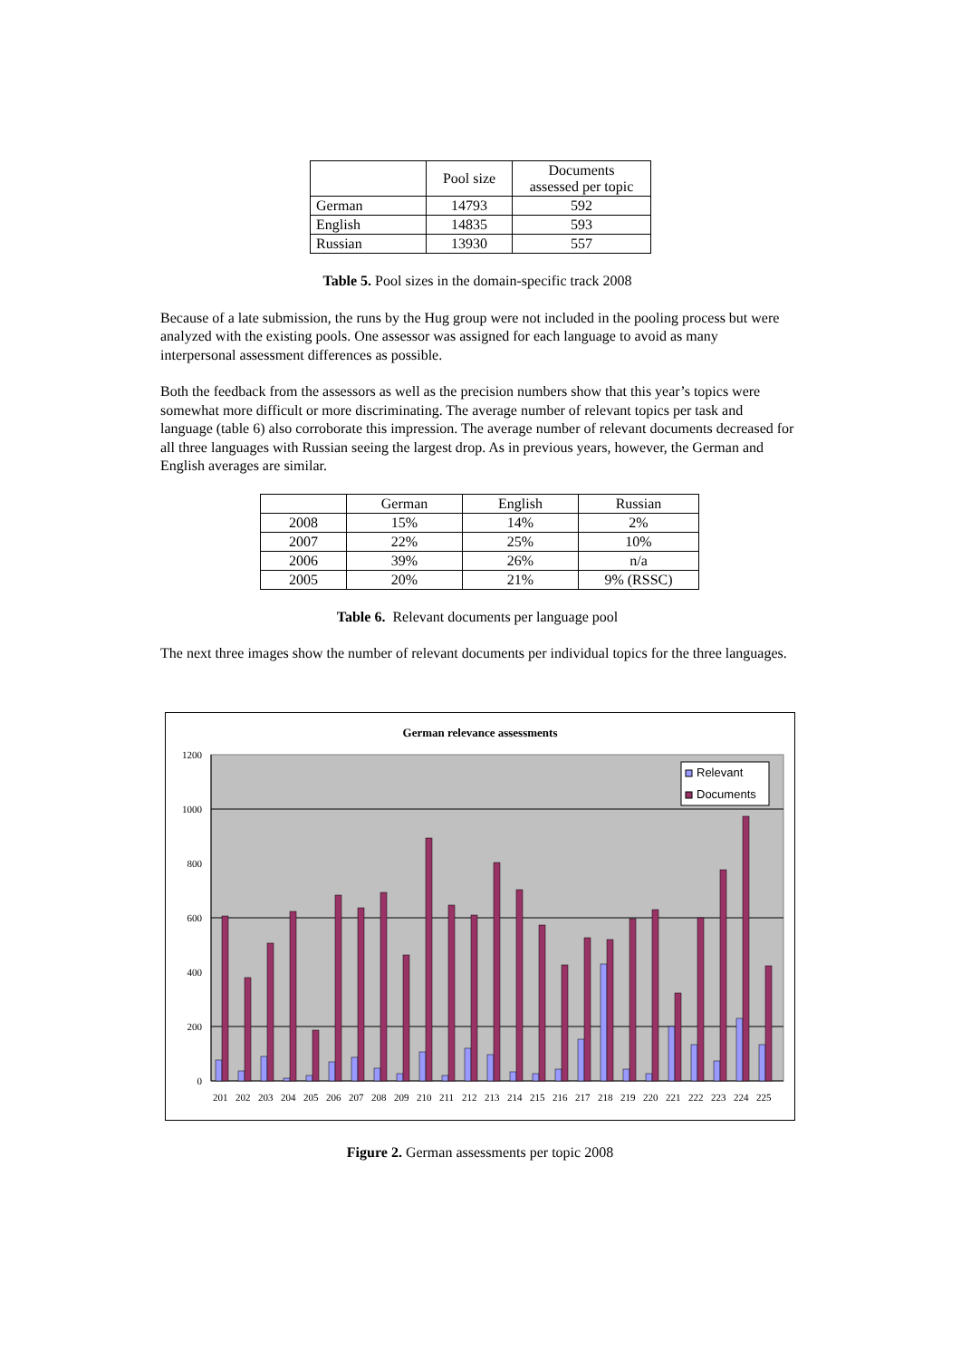| | Pool size | Documents assessed per topic |
| --- | --- | --- |
| German | 14793 | 592 |
| English | 14835 | 593 |
| Russian | 13930 | 557 |
Table 5. Pool sizes in the domain-specific track 2008
Because of a late submission, the runs by the Hug group were not included in the pooling process but were analyzed with the existing pools. One assessor was assigned for each language to avoid as many interpersonal assessment differences as possible.
Both the feedback from the assessors as well as the precision numbers show that this year’s topics were somewhat more difficult or more discriminating. The average number of relevant topics per task and language (table 6) also corroborate this impression. The average number of relevant documents decreased for all three languages with Russian seeing the largest drop. As in previous years, however, the German and English averages are similar.
| | German | English | Russian |
| --- | --- | --- | --- |
| 2008 | 15% | 14% | 2% |
| 2007 | 22% | 25% | 10% |
| 2006 | 39% | 26% | n/a |
| 2005 | 20% | 21% | 9% (RSSC) |
Table 6. Relevant documents per language pool
The next three images show the number of relevant documents per individual topics for the three languages.
German relevance assessments
1200
1000
800
600
400
200
0
Relevant
Documents
201
202
203
204
205
206
207
208
209
210
211
212
213
214
215
216
217
218
219
220
221
222
223
224
225
Figure 2. German assessments per topic 2008